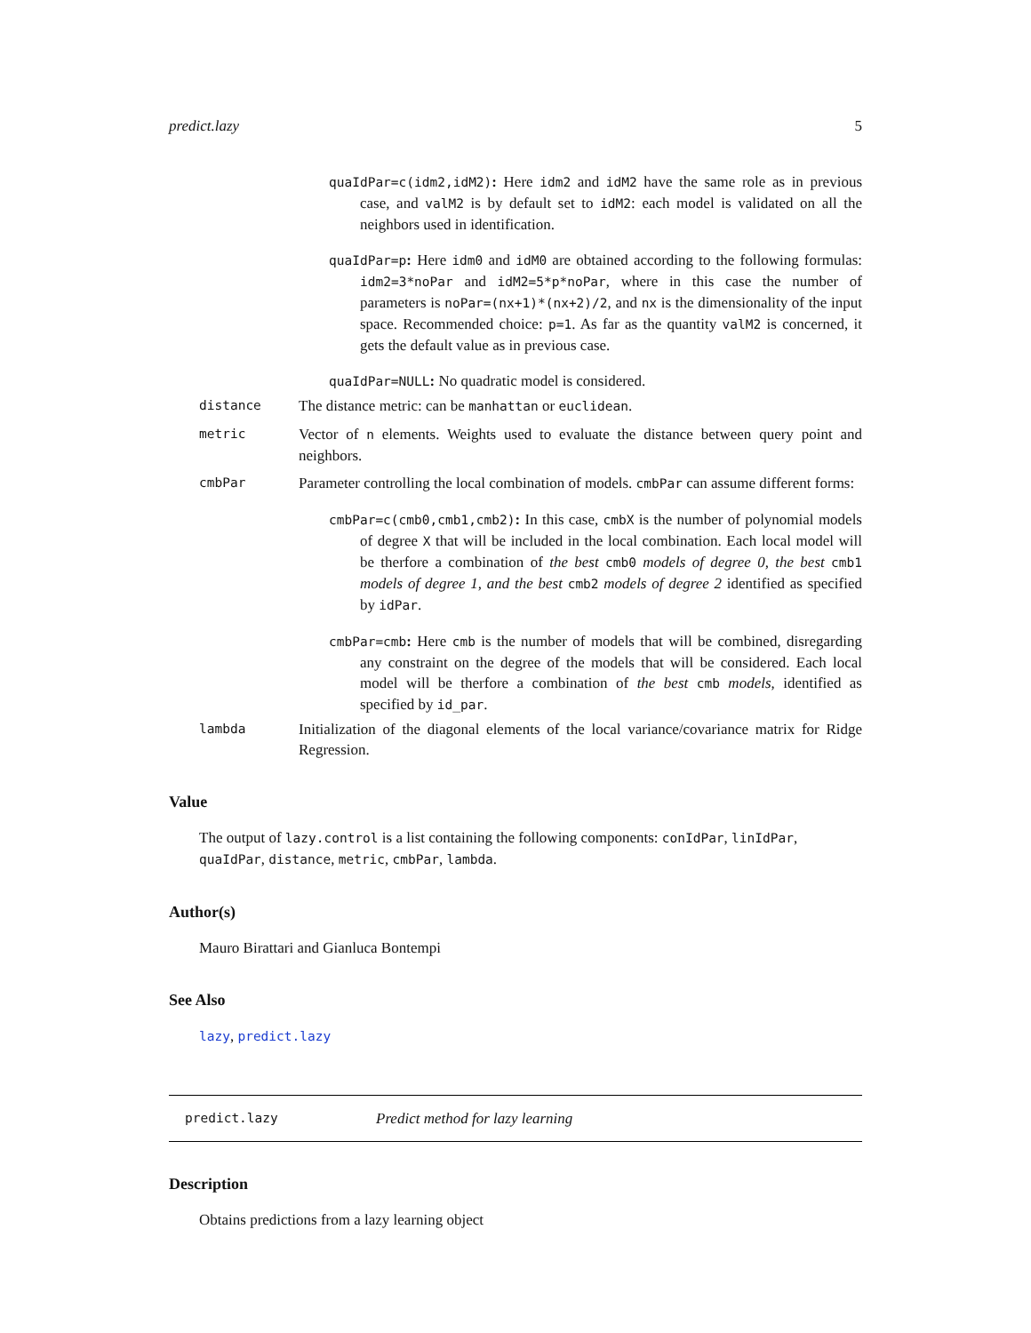predict.lazy 5
quaIdPar=c(idm2,idM2): Here idm2 and idM2 have the same role as in previous case, and valM2 is by default set to idM2: each model is validated on all the neighbors used in identification.
quaIdPar=p: Here idm0 and idM0 are obtained according to the following formulas: idm2=3*noPar and idM2=5*p*noPar, where in this case the number of parameters is noPar=(nx+1)*(nx+2)/2, and nx is the dimensionality of the input space. Recommended choice: p=1. As far as the quantity valM2 is concerned, it gets the default value as in previous case.
quaIdPar=NULL: No quadratic model is considered.
distance
The distance metric: can be manhattan or euclidean.
metric
Vector of n elements. Weights used to evaluate the distance between query point and neighbors.
cmbPar
Parameter controlling the local combination of models. cmbPar can assume different forms:
cmbPar=c(cmb0,cmb1,cmb2): In this case, cmbX is the number of polynomial models of degree X that will be included in the local combination. Each local model will be therfore a combination of the best cmb0 models of degree 0, the best cmb1 models of degree 1, and the best cmb2 models of degree 2 identified as specified by idPar.
cmbPar=cmb: Here cmb is the number of models that will be combined, disregarding any constraint on the degree of the models that will be considered. Each local model will be therfore a combination of the best cmb models, identified as specified by id_par.
lambda
Initialization of the diagonal elements of the local variance/covariance matrix for Ridge Regression.
Value
The output of lazy.control is a list containing the following components: conIdPar, linIdPar, quaIdPar, distance, metric, cmbPar, lambda.
Author(s)
Mauro Birattari and Gianluca Bontempi
See Also
lazy, predict.lazy
predict.lazy Predict method for lazy learning
Description
Obtains predictions from a lazy learning object